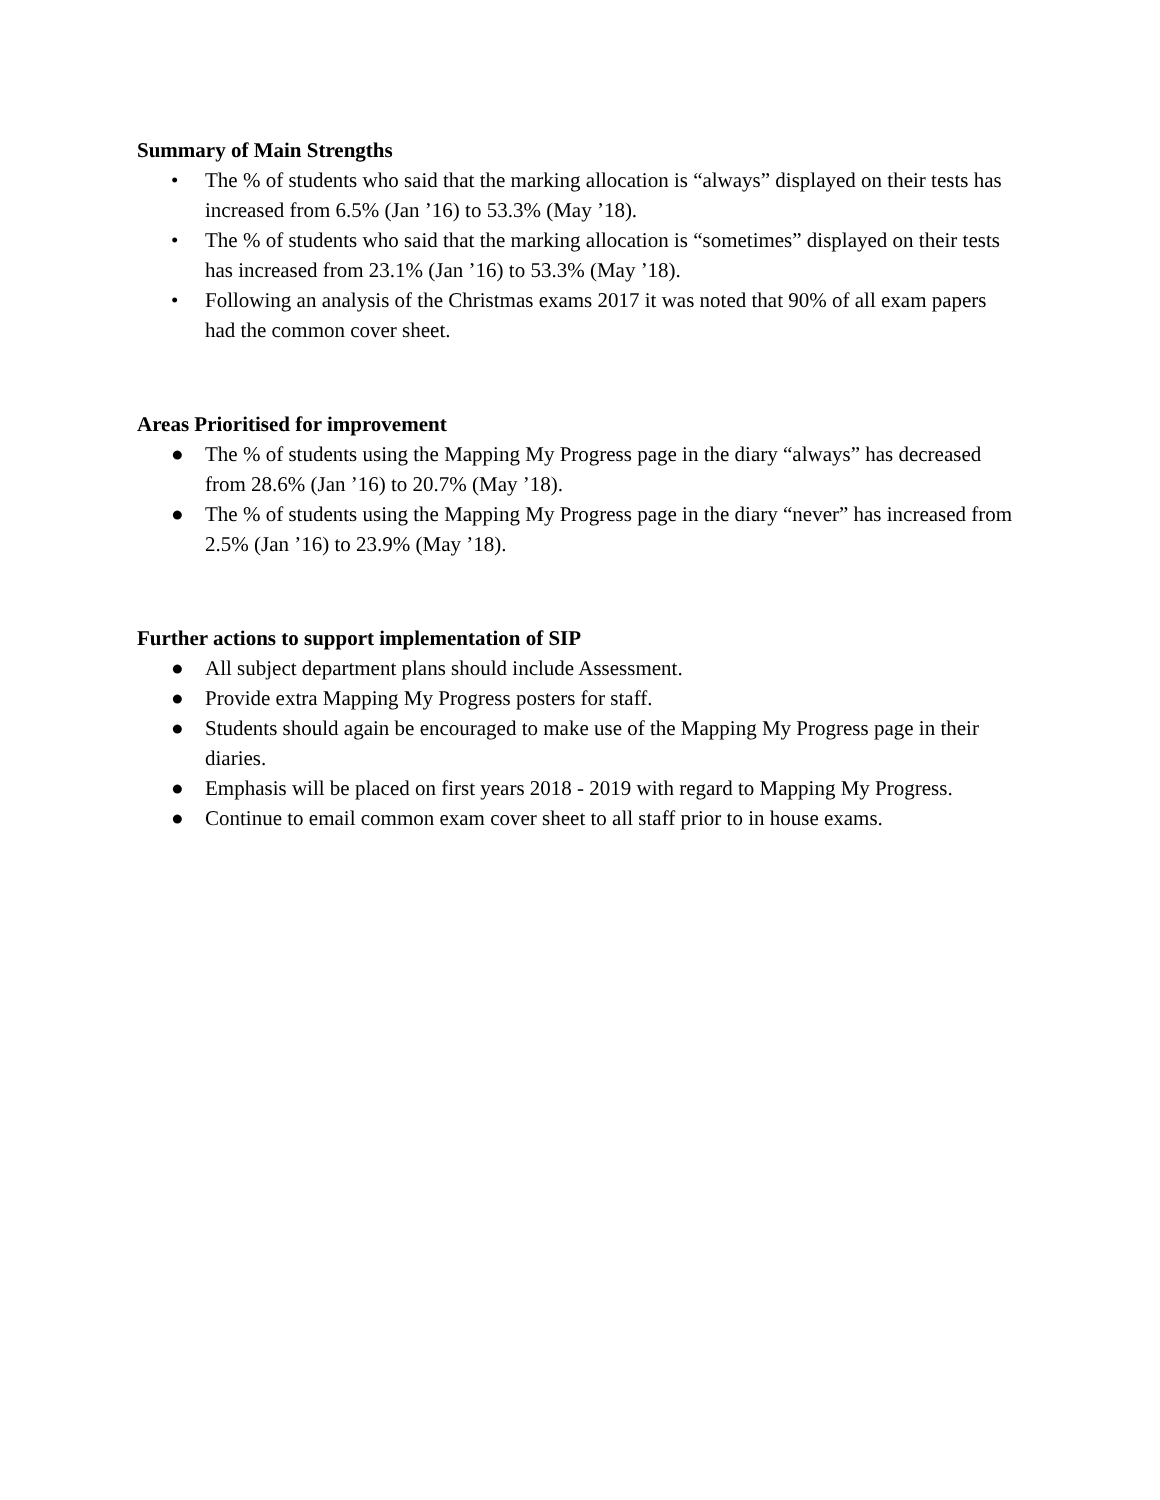Summary of Main Strengths
• The % of students who said that the marking allocation is “always” displayed on their tests has increased from 6.5% (Jan ’16) to 53.3% (May ’18).
• The % of students who said that the marking allocation is “sometimes” displayed on their tests has increased from 23.1% (Jan ’16) to 53.3% (May ’18).
• Following an analysis of the Christmas exams 2017 it was noted that 90% of all exam papers had the common cover sheet.
Areas Prioritised for improvement
● The % of students using the Mapping My Progress page in the diary “always” has decreased from 28.6% (Jan ’16) to 20.7% (May ’18).
● The % of students using the Mapping My Progress page in the diary “never” has increased from 2.5% (Jan ’16) to 23.9% (May ’18).
Further actions to support implementation of SIP
● All subject department plans should include Assessment.
● Provide extra Mapping My Progress posters for staff.
● Students should again be encouraged to make use of the Mapping My Progress page in their diaries.
● Emphasis will be placed on first years 2018 - 2019 with regard to Mapping My Progress.
● Continue to email common exam cover sheet to all staff prior to in house exams.